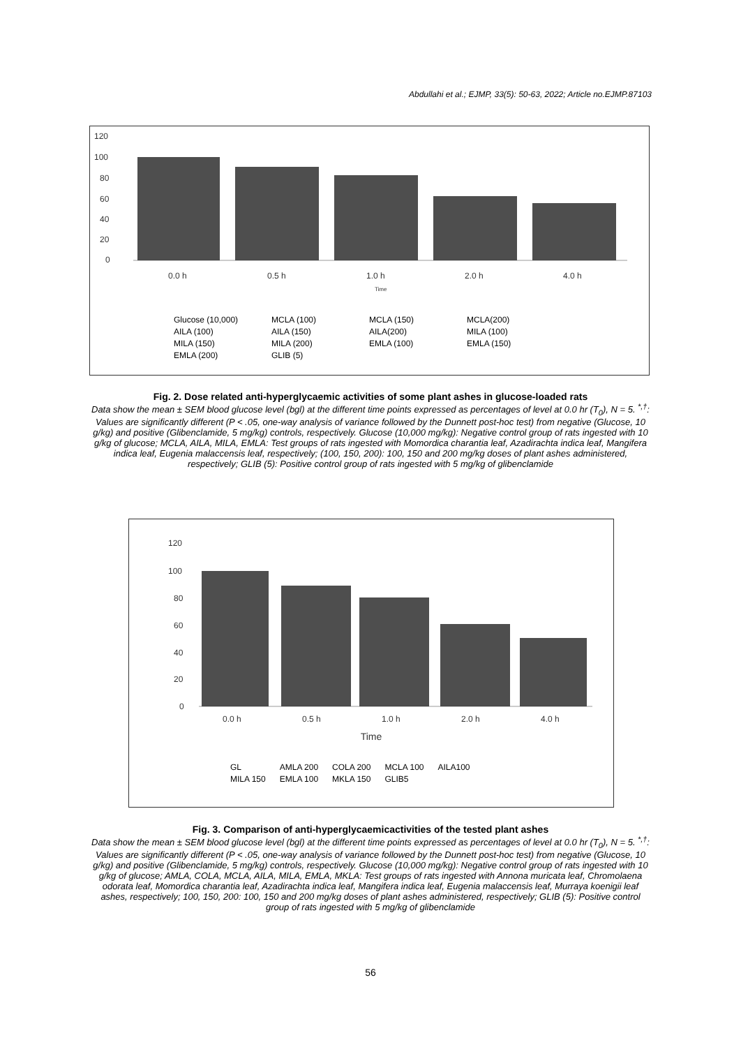Abdullahi et al.; EJMP, 33(5): 50-63, 2022; Article no.EJMP.87103
120
100
80
60
40
20
0
0.0 h
0.5 h
1.0 h
2.0 h
4.0 h
Time
Glucose (10,000) MCLA (100) MCLA (150) MCLA(200) AILA (100) AILA (150) AILA(200) MILA (100) MILA (150) MILA (200) EMLA (100) EMLA (150) EMLA (200) GLIB (5)
Fig. 2. Dose related anti-hyperglycaemic activities of some plant ashes in glucose-loaded rats
Data show the mean ± SEM blood glucose level (bgl) at the different time points expressed as percentages of level at 0.0 hr (T<sub>0</sub>), N = 5. <sup>*,†</sup>: Values are significantly different (P < .05, one-way analysis of variance followed by the Dunnett post-hoc test) from negative (Glucose, 10 g/kg) and positive (Glibenclamide, 5 mg/kg) controls, respectively. Glucose (10,000 mg/kg): Negative control group of rats ingested with 10 g/kg of glucose; MCLA, AILA, MILA, EMLA: Test groups of rats ingested with Momordica charantia leaf, Azadirachta indica leaf, Mangifera indica leaf, Eugenia malaccensis leaf, respectively; (100, 150, 200): 100, 150 and 200 mg/kg doses of plant ashes administered, respectively; GLIB (5): Positive control group of rats ingested with 5 mg/kg of glibenclamide
120
100
80
60
40
20
0
0.0 h
0.5 h
1.0 h
2.0 h
4.0 h
Time
GL AMLA 200 COLA 200 MCLA 100 AILA100 MILA 150 EMLA 100 MKLA 150 GLIB5
Fig. 3. Comparison of anti-hyperglycaemicactivities of the tested plant ashes
Data show the mean ± SEM blood glucose level (bgl) at the different time points expressed as percentages of level at 0.0 hr (T<sub>0</sub>), N = 5. <sup>*,†</sup>: Values are significantly different (P < .05, one-way analysis of variance followed by the Dunnett post-hoc test) from negative (Glucose, 10 g/kg) and positive (Glibenclamide, 5 mg/kg) controls, respectively. Glucose (10,000 mg/kg): Negative control group of rats ingested with 10 g/kg of glucose; AMLA, COLA, MCLA, AILA, MILA, EMLA, MKLA: Test groups of rats ingested with Annona muricata leaf, Chromolaena odorata leaf, Momordica charantia leaf, Azadirachta indica leaf, Mangifera indica leaf, Eugenia malaccensis leaf, Murraya koenigii leaf ashes, respectively; 100, 150, 200: 100, 150 and 200 mg/kg doses of plant ashes administered, respectively; GLIB (5): Positive control group of rats ingested with 5 mg/kg of glibenclamide
56